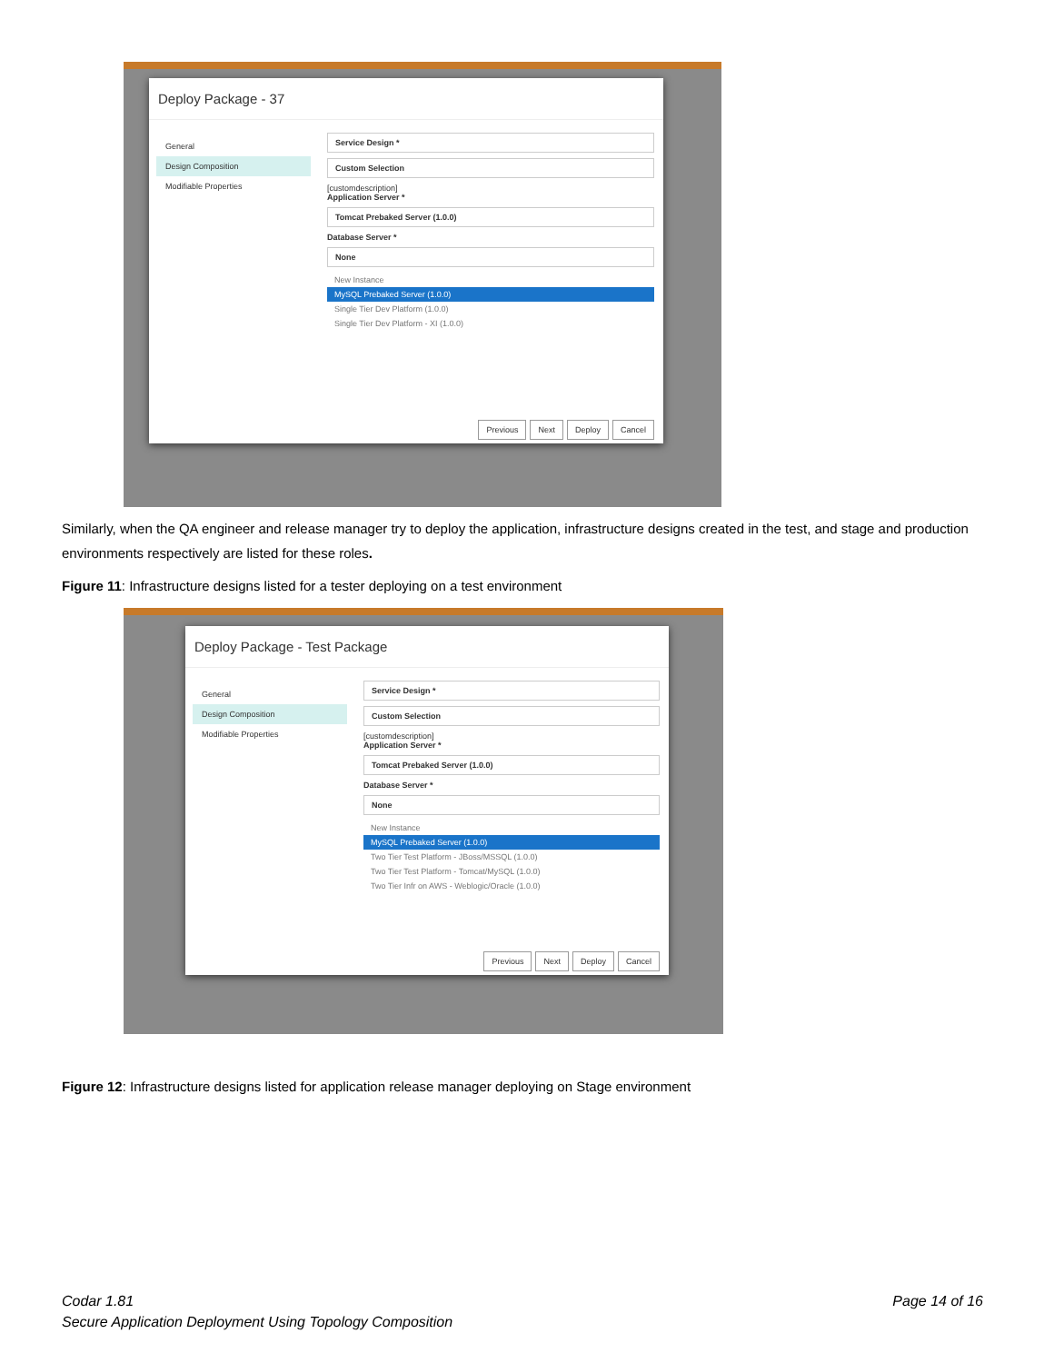Deploy Package - 37
General
Design Composition
Modifiable Properties
Service Design *
Custom Selection
[customdescription]
Application Server *
Tomcat Prebaked Server (1.0.0)
Database Server *
None
New Instance
MySQL Prebaked Server (1.0.0)
Single Tier Dev Platform (1.0.0)
Single Tier Dev Platform - XI (1.0.0)
Previous Next Deploy Cancel
Similarly, when the QA engineer and release manager try to deploy the application, infrastructure designs created in the test, and stage and production environments respectively are listed for these roles.
Figure 11: Infrastructure designs listed for a tester deploying on a test environment
Deploy Package - Test Package
General
Design Composition
Modifiable Properties
Service Design *
Custom Selection
[customdescription]
Application Server *
Tomcat Prebaked Server (1.0.0)
Database Server *
None
New Instance
MySQL Prebaked Server (1.0.0)
Two Tier Test Platform - JBoss/MSSQL (1.0.0)
Two Tier Test Platform - Tomcat/MySQL (1.0.0)
Two Tier Infr on AWS - Weblogic/Oracle (1.0.0)
Previous Next Deploy Cancel
Figure 12: Infrastructure designs listed for application release manager deploying on Stage environment
Codar 1.81 Page 14 of 16
Secure Application Deployment Using Topology Composition